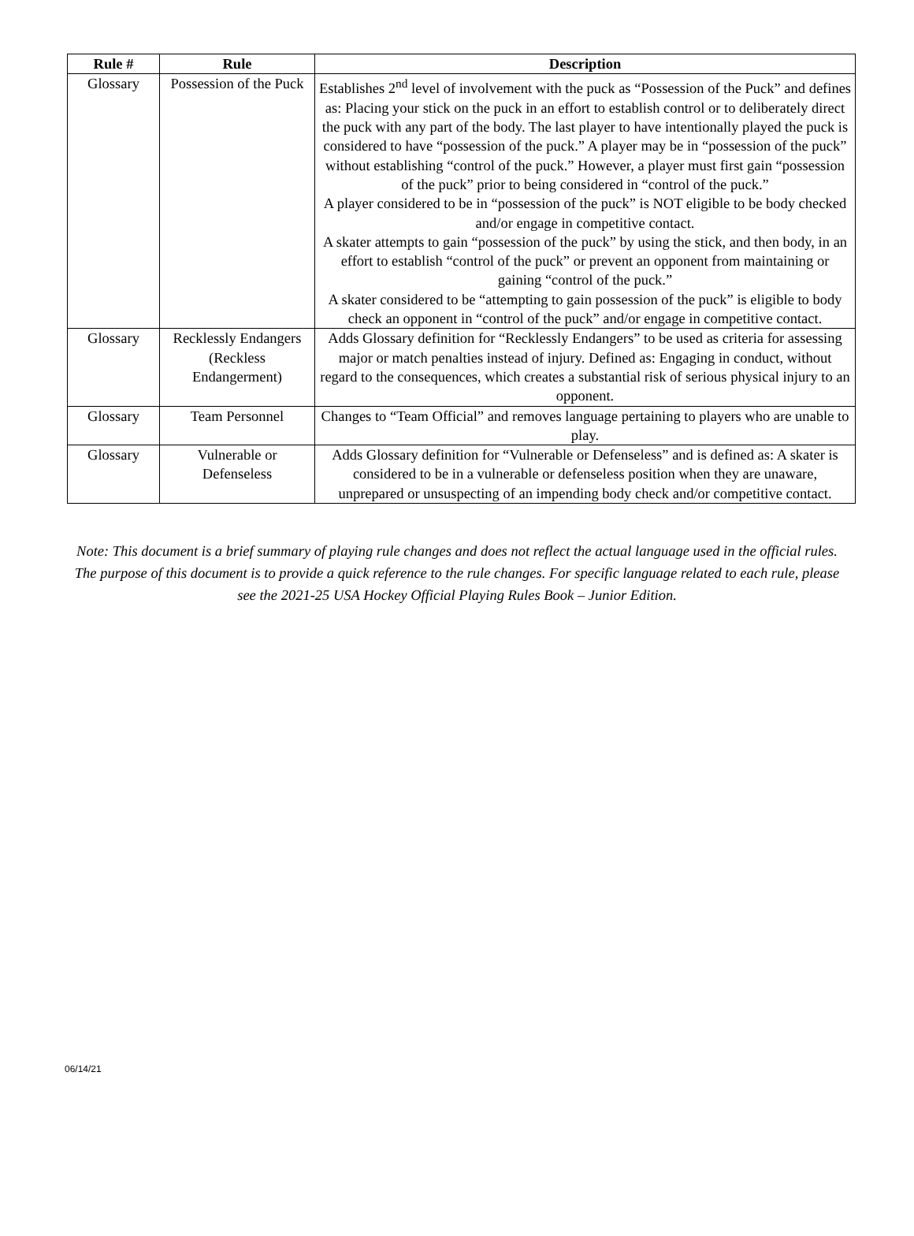| Rule # | Rule | Description |
| --- | --- | --- |
| Glossary | Possession of the Puck | Establishes 2<sup>nd</sup> level of involvement with the puck as “Possession of the Puck” and defines as: Placing your stick on the puck in an effort to establish control or to deliberately direct the puck with any part of the body. The last player to have intentionally played the puck is considered to have “possession of the puck.” A player may be in “possession of the puck” without establishing “control of the puck.” However, a player must first gain “possession of the puck” prior to being considered in “control of the puck.” A player considered to be in “possession of the puck” is NOT eligible to be body checked and/or engage in competitive contact. A skater attempts to gain “possession of the puck” by using the stick, and then body, in an effort to establish “control of the puck” or prevent an opponent from maintaining or gaining “control of the puck.” A skater considered to be “attempting to gain possession of the puck” is eligible to body check an opponent in “control of the puck” and/or engage in competitive contact. |
| Glossary | Recklessly Endangers (Reckless Endangerment) | Adds Glossary definition for “Recklessly Endangers” to be used as criteria for assessing major or match penalties instead of injury. Defined as: Engaging in conduct, without regard to the consequences, which creates a substantial risk of serious physical injury to an opponent. |
| Glossary | Team Personnel | Changes to “Team Official” and removes language pertaining to players who are unable to play. |
| Glossary | Vulnerable or Defenseless | Adds Glossary definition for “Vulnerable or Defenseless” and is defined as: A skater is considered to be in a vulnerable or defenseless position when they are unaware, unprepared or unsuspecting of an impending body check and/or competitive contact. |
Note: This document is a brief summary of playing rule changes and does not reflect the actual language used in the official rules. The purpose of this document is to provide a quick reference to the rule changes. For specific language related to each rule, please see the 2021-25 USA Hockey Official Playing Rules Book – Junior Edition.
06/14/21